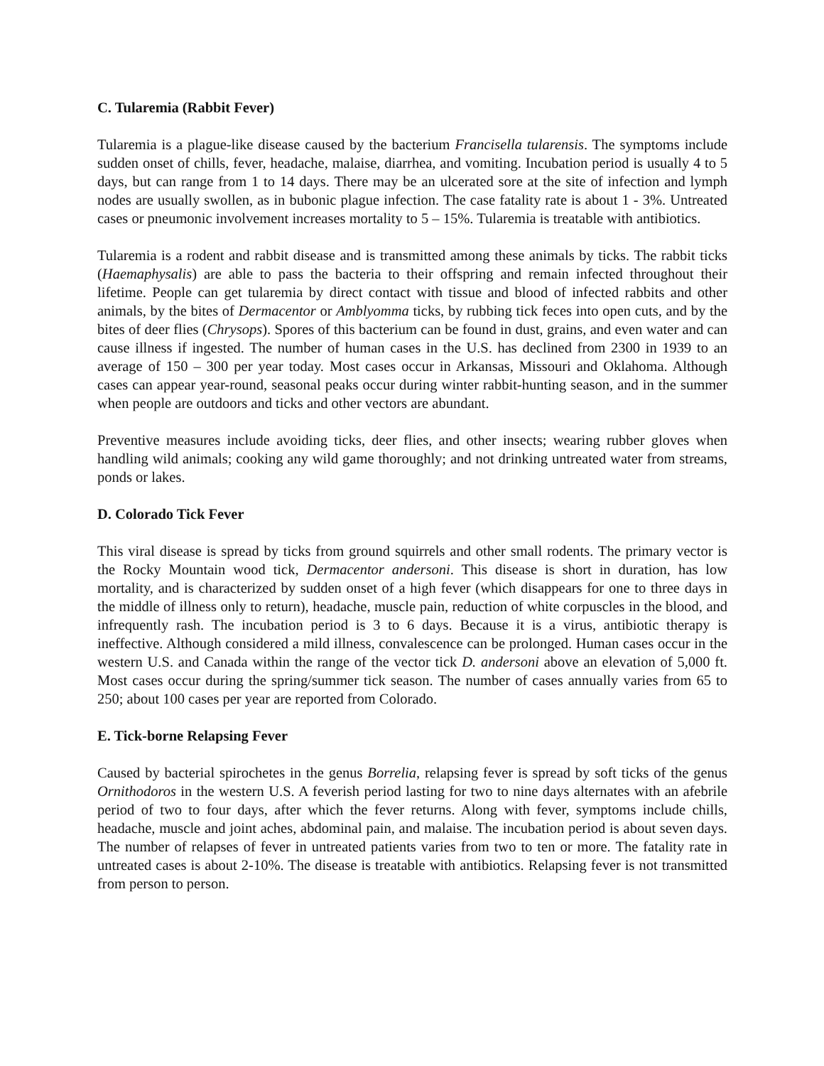C. Tularemia (Rabbit Fever)
Tularemia is a plague-like disease caused by the bacterium Francisella tularensis. The symptoms include sudden onset of chills, fever, headache, malaise, diarrhea, and vomiting. Incubation period is usually 4 to 5 days, but can range from 1 to 14 days. There may be an ulcerated sore at the site of infection and lymph nodes are usually swollen, as in bubonic plague infection. The case fatality rate is about 1 - 3%. Untreated cases or pneumonic involvement increases mortality to 5 – 15%. Tularemia is treatable with antibiotics.
Tularemia is a rodent and rabbit disease and is transmitted among these animals by ticks. The rabbit ticks (Haemaphysalis) are able to pass the bacteria to their offspring and remain infected throughout their lifetime. People can get tularemia by direct contact with tissue and blood of infected rabbits and other animals, by the bites of Dermacentor or Amblyomma ticks, by rubbing tick feces into open cuts, and by the bites of deer flies (Chrysops). Spores of this bacterium can be found in dust, grains, and even water and can cause illness if ingested. The number of human cases in the U.S. has declined from 2300 in 1939 to an average of 150 – 300 per year today. Most cases occur in Arkansas, Missouri and Oklahoma. Although cases can appear year-round, seasonal peaks occur during winter rabbit-hunting season, and in the summer when people are outdoors and ticks and other vectors are abundant.
Preventive measures include avoiding ticks, deer flies, and other insects; wearing rubber gloves when handling wild animals; cooking any wild game thoroughly; and not drinking untreated water from streams, ponds or lakes.
D. Colorado Tick Fever
This viral disease is spread by ticks from ground squirrels and other small rodents. The primary vector is the Rocky Mountain wood tick, Dermacentor andersoni. This disease is short in duration, has low mortality, and is characterized by sudden onset of a high fever (which disappears for one to three days in the middle of illness only to return), headache, muscle pain, reduction of white corpuscles in the blood, and infrequently rash. The incubation period is 3 to 6 days. Because it is a virus, antibiotic therapy is ineffective. Although considered a mild illness, convalescence can be prolonged. Human cases occur in the western U.S. and Canada within the range of the vector tick D. andersoni above an elevation of 5,000 ft. Most cases occur during the spring/summer tick season. The number of cases annually varies from 65 to 250; about 100 cases per year are reported from Colorado.
E. Tick-borne Relapsing Fever
Caused by bacterial spirochetes in the genus Borrelia, relapsing fever is spread by soft ticks of the genus Ornithodoros in the western U.S. A feverish period lasting for two to nine days alternates with an afebrile period of two to four days, after which the fever returns. Along with fever, symptoms include chills, headache, muscle and joint aches, abdominal pain, and malaise. The incubation period is about seven days. The number of relapses of fever in untreated patients varies from two to ten or more. The fatality rate in untreated cases is about 2-10%. The disease is treatable with antibiotics. Relapsing fever is not transmitted from person to person.